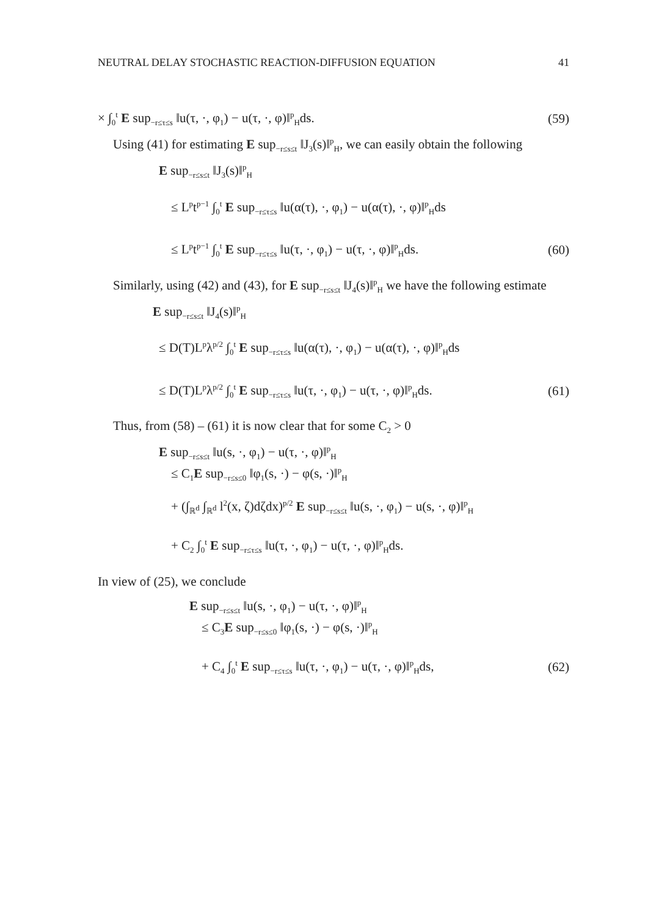NEUTRAL DELAY STOCHASTIC REACTION-DIFFUSION EQUATION 41
× ∫<sub>0</sub><sup>t</sup> E sup<sub>−r≤τ≤s</sub> ‖u(τ, ·, φ<sub>1</sub>) − u(τ, ·, φ)‖<sup>p</sup><sub>H</sub>ds. (59)
Using (41) for estimating E sup<sub>−r≤s≤t</sub> ‖J<sub>3</sub>(s)‖<sup>p</sup><sub>H</sub>, we can easily obtain the following
E sup<sub>−r≤s≤t</sub> ‖J<sub>3</sub>(s)‖<sup>p</sup><sub>H</sub>
≤ L<sup>p</sup>t<sup>p−1</sup> ∫<sub>0</sub><sup>t</sup> E sup<sub>−r≤τ≤s</sub> ‖u(α(τ), ·, φ<sub>1</sub>) − u(α(τ), ·, φ)‖<sup>p</sup><sub>H</sub>ds
≤ L<sup>p</sup>t<sup>p−1</sup> ∫<sub>0</sub><sup>t</sup> E sup<sub>−r≤τ≤s</sub> ‖u(τ, ·, φ<sub>1</sub>) − u(τ, ·, φ)‖<sup>p</sup><sub>H</sub>ds. (60)
Similarly, using (42) and (43), for E sup<sub>−r≤s≤t</sub> ‖J<sub>4</sub>(s)‖<sup>p</sup><sub>H</sub> we have the following estimate
E sup<sub>−r≤s≤t</sub> ‖J<sub>4</sub>(s)‖<sup>p</sup><sub>H</sub>
≤ D(T)L<sup>p</sup>λ<sup>p/2</sup> ∫<sub>0</sub><sup>t</sup> E sup<sub>−r≤τ≤s</sub> ‖u(α(τ), ·, φ<sub>1</sub>) − u(α(τ), ·, φ)‖<sup>p</sup><sub>H</sub>ds
≤ D(T)L<sup>p</sup>λ<sup>p/2</sup> ∫<sub>0</sub><sup>t</sup> E sup<sub>−r≤τ≤s</sub> ‖u(τ, ·, φ<sub>1</sub>) − u(τ, ·, φ)‖<sup>p</sup><sub>H</sub>ds. (61)
Thus, from (58) – (61) it is now clear that for some C<sub>2</sub> > 0
E sup<sub>−r≤s≤t</sub> ‖u(s, ·, φ<sub>1</sub>) − u(τ, ·, φ)‖<sup>p</sup><sub>H</sub>
≤ C<sub>1</sub>E sup<sub>−r≤s≤0</sub> ‖φ<sub>1</sub>(s, ·) − φ(s, ·)‖<sup>p</sup><sub>H</sub>
+ (∫<sub>ℝ<sup>d</sup></sub> ∫<sub>ℝ<sup>d</sup></sub> l<sup>2</sup>(x, ζ)dζdx)<sup>p/2</sup> E sup<sub>−r≤s≤t</sub> ‖u(s, ·, φ<sub>1</sub>) − u(s, ·, φ)‖<sup>p</sup><sub>H</sub>
+ C<sub>2</sub> ∫<sub>0</sub><sup>t</sup> E sup<sub>−r≤τ≤s</sub> ‖u(τ, ·, φ<sub>1</sub>) − u(τ, ·, φ)‖<sup>p</sup><sub>H</sub>ds.
In view of (25), we conclude
E sup<sub>−r≤s≤t</sub> ‖u(s, ·, φ<sub>1</sub>) − u(τ, ·, φ)‖<sup>p</sup><sub>H</sub>
≤ C<sub>3</sub>E sup<sub>−r≤s≤0</sub> ‖φ<sub>1</sub>(s, ·) − φ(s, ·)‖<sup>p</sup><sub>H</sub>
+ C<sub>4</sub> ∫<sub>0</sub><sup>t</sup> E sup<sub>−r≤τ≤s</sub> ‖u(τ, ·, φ<sub>1</sub>) − u(τ, ·, φ)‖<sup>p</sup><sub>H</sub>ds, (62)